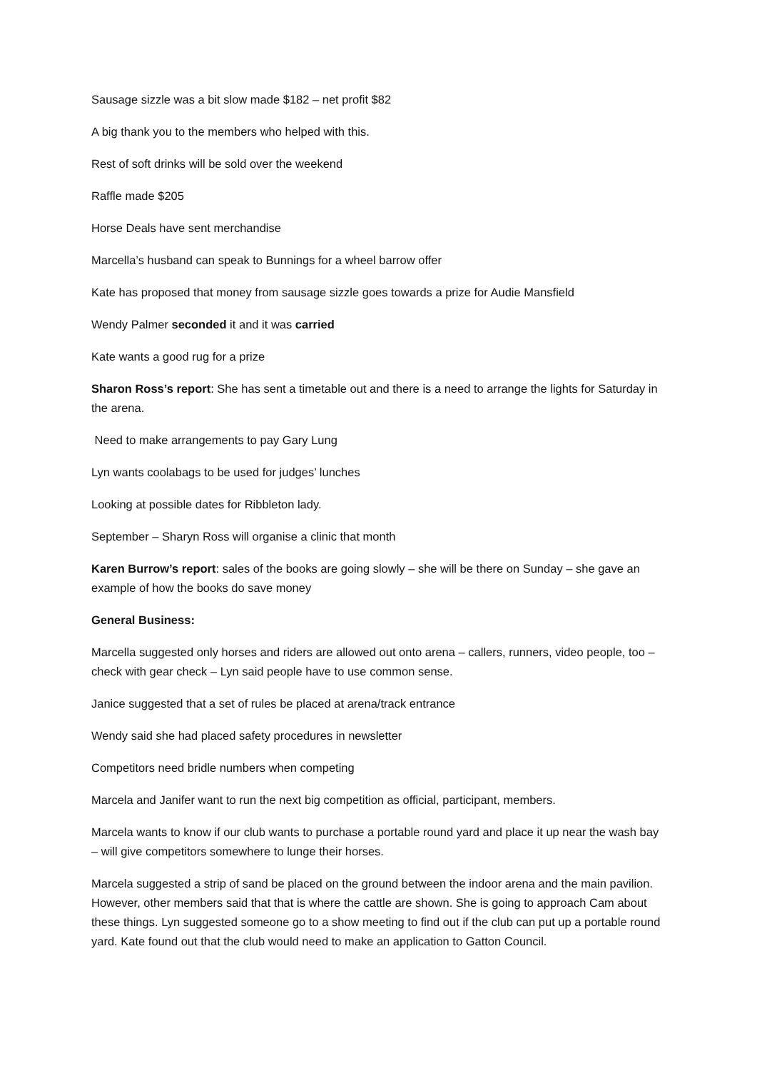Sausage sizzle was a bit slow made $182 – net profit $82
A big thank you to the members who helped with this.
Rest of soft drinks will be sold over the weekend
Raffle made $205
Horse Deals have sent merchandise
Marcella’s husband can speak to Bunnings for a wheel barrow offer
Kate has proposed that money from sausage sizzle goes towards a prize for Audie Mansfield
Wendy Palmer seconded it and it was carried
Kate wants a good rug for a prize
Sharon Ross’s report: She has sent a timetable out and there is a need to arrange the lights for Saturday in the arena.
Need to make arrangements to pay Gary Lung
Lyn wants coolabags to be used for judges’ lunches
Looking at possible dates for Ribbleton lady.
September – Sharyn Ross will organise a clinic that month
Karen Burrow’s report: sales of the books are going slowly – she will be there on Sunday – she gave an example of how the books do save money
General Business:
Marcella suggested only horses and riders are allowed out onto arena – callers, runners, video people, too – check with gear check – Lyn said people have to use common sense.
Janice suggested that a set of rules be placed at arena/track entrance
Wendy said she had placed safety procedures in newsletter
Competitors need bridle numbers when competing
Marcela and Janifer want to run the next big competition as official, participant, members.
Marcela wants to know if our club wants to purchase a portable round yard and place it up near the wash bay – will give competitors somewhere to lunge their horses.
Marcela suggested a strip of sand be placed on the ground between the indoor arena and the main pavilion. However, other members said that that is where the cattle are shown. She is going to approach Cam about these things. Lyn suggested someone go to a show meeting to find out if the club can put up a portable round yard. Kate found out that the club would need to make an application to Gatton Council.